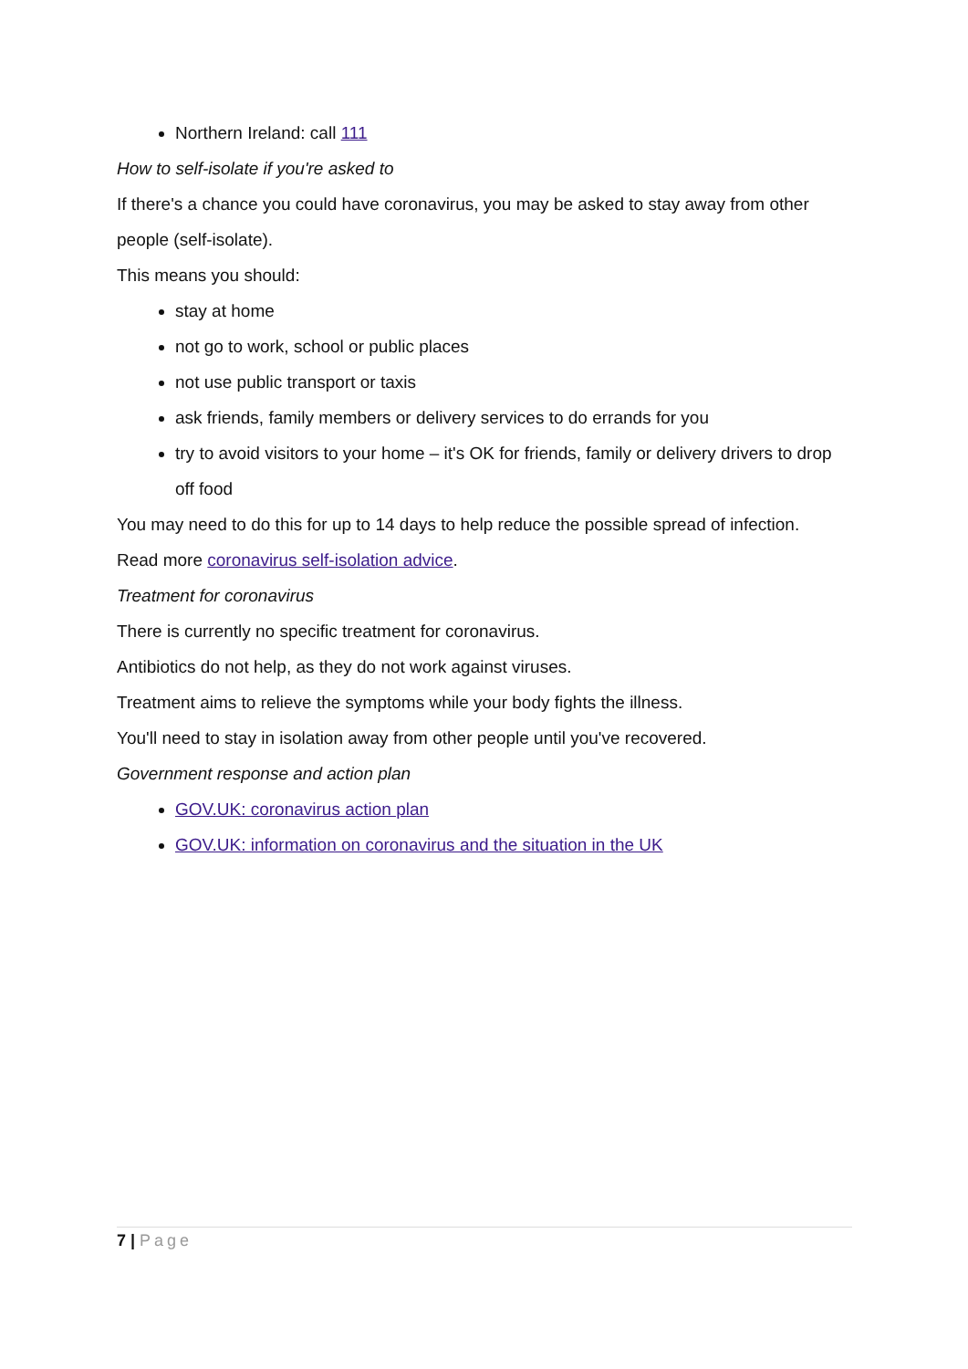Northern Ireland: call 111
How to self-isolate if you're asked to
If there's a chance you could have coronavirus, you may be asked to stay away from other people (self-isolate).
This means you should:
stay at home
not go to work, school or public places
not use public transport or taxis
ask friends, family members or delivery services to do errands for you
try to avoid visitors to your home – it's OK for friends, family or delivery drivers to drop off food
You may need to do this for up to 14 days to help reduce the possible spread of infection.
Read more coronavirus self-isolation advice.
Treatment for coronavirus
There is currently no specific treatment for coronavirus.
Antibiotics do not help, as they do not work against viruses.
Treatment aims to relieve the symptoms while your body fights the illness.
You'll need to stay in isolation away from other people until you've recovered.
Government response and action plan
GOV.UK: coronavirus action plan
GOV.UK: information on coronavirus and the situation in the UK
7 | Page